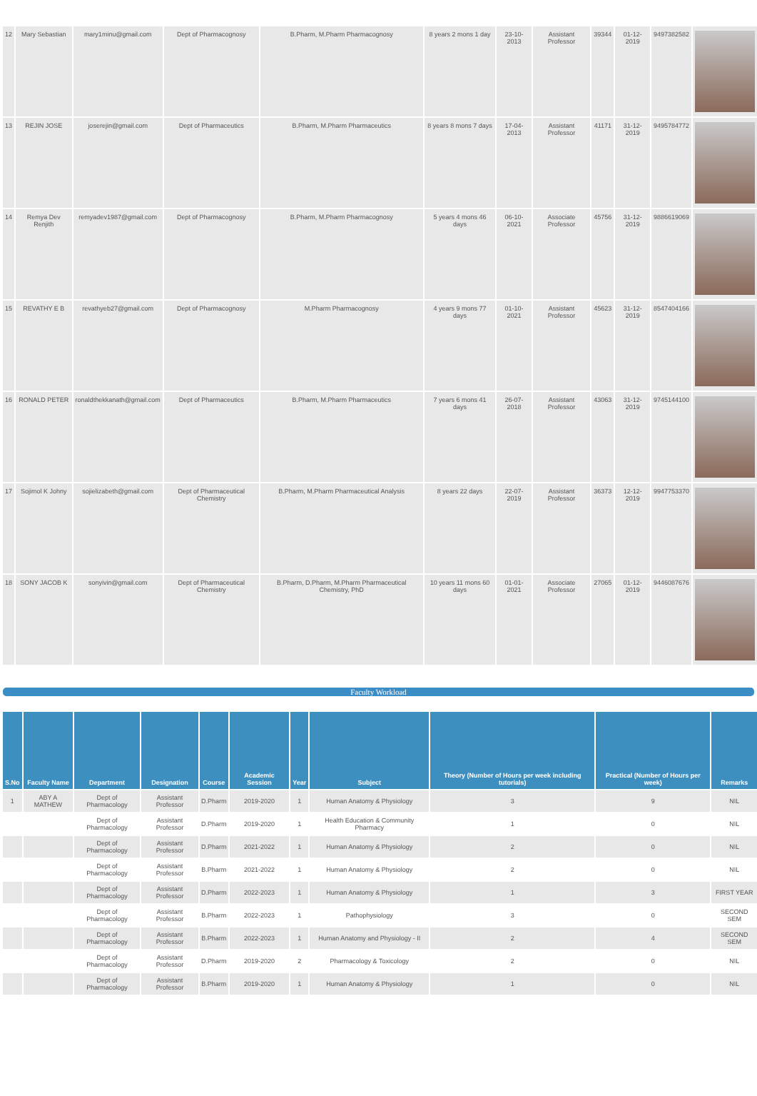| 12 | Mary Sebastian | mary1minu@gmail.com | Dept of Pharmacognosy | B.Pharm, M.Pharm Pharmacognosy | 8 years 2 mons 1 day | 23-10-2013 | Assistant Professor | 39344 | 01-12-2019 | 9497382582 | |
| 13 | REJIN JOSE | joserejin@gmail.com | Dept of Pharmaceutics | B.Pharm, M.Pharm Pharmaceutics | 8 years 8 mons 7 days | 17-04-2013 | Assistant Professor | 41171 | 31-12-2019 | 9495784772 | |
| 14 | Remya Dev Renjith | remyadev1987@gmail.com | Dept of Pharmacognosy | B.Pharm, M.Pharm Pharmacognosy | 5 years 4 mons 46 days | 06-10-2021 | Associate Professor | 45756 | 31-12-2019 | 9886619069 | |
| 15 | REVATHY E B | revathyeb27@gmail.com | Dept of Pharmacognosy | M.Pharm Pharmacognosy | 4 years 9 mons 77 days | 01-10-2021 | Assistant Professor | 45623 | 31-12-2019 | 8547404166 | |
| 16 | RONALD PETER | ronaldthekkanath@gmail.com | Dept of Pharmaceutics | B.Pharm, M.Pharm Pharmaceutics | 7 years 6 mons 41 days | 26-07-2018 | Assistant Professor | 43063 | 31-12-2019 | 9745144100 | |
| 17 | Sojimol K Johny | sojielizabeth@gmail.com | Dept of Pharmaceutical Chemistry | B.Pharm, M.Pharm Pharmaceutical Analysis | 8 years 22 days | 22-07-2019 | Assistant Professor | 36373 | 12-12-2019 | 9947753370 | |
| 18 | SONY JACOB K | sonyivin@gmail.com | Dept of Pharmaceutical Chemistry | B.Pharm, D.Pharm, M.Pharm Pharmaceutical Chemistry, PhD | 10 years 11 mons 60 days | 01-01-2021 | Associate Professor | 27065 | 01-12-2019 | 9446087676 | |
Faculty Workload
| S.No | Faculty Name | Department | Designation | Course | Academic Session | Year | Subject | Theory (Number of Hours per week including tutorials) | Practical (Number of Hours per week) | Remarks |
| --- | --- | --- | --- | --- | --- | --- | --- | --- | --- | --- |
| 1 | ABY A MATHEW | Dept of Pharmacology | Assistant Professor | D.Pharm | 2019-2020 | 1 | Human Anatomy & Physiology | 3 | 9 | NIL |
| | | Dept of Pharmacology | Assistant Professor | D.Pharm | 2019-2020 | 1 | Health Education & Community Pharmacy | 1 | 0 | NIL |
| | | Dept of Pharmacology | Assistant Professor | D.Pharm | 2021-2022 | 1 | Human Anatomy & Physiology | 2 | 0 | NIL |
| | | Dept of Pharmacology | Assistant Professor | B.Pharm | 2021-2022 | 1 | Human Anatomy & Physiology | 2 | 0 | NIL |
| | | Dept of Pharmacology | Assistant Professor | D.Pharm | 2022-2023 | 1 | Human Anatomy & Physiology | 1 | 3 | FIRST YEAR |
| | | Dept of Pharmacology | Assistant Professor | B.Pharm | 2022-2023 | 1 | Pathophysiology | 3 | 0 | SECOND SEM |
| | | Dept of Pharmacology | Assistant Professor | B.Pharm | 2022-2023 | 1 | Human Anatomy and Physiology - II | 2 | 4 | SECOND SEM |
| | | Dept of Pharmacology | Assistant Professor | D.Pharm | 2019-2020 | 2 | Pharmacology & Toxicology | 2 | 0 | NIL |
| | | Dept of Pharmacology | Assistant Professor | B.Pharm | 2019-2020 | 1 | Human Anatomy & Physiology | 1 | 0 | NIL |